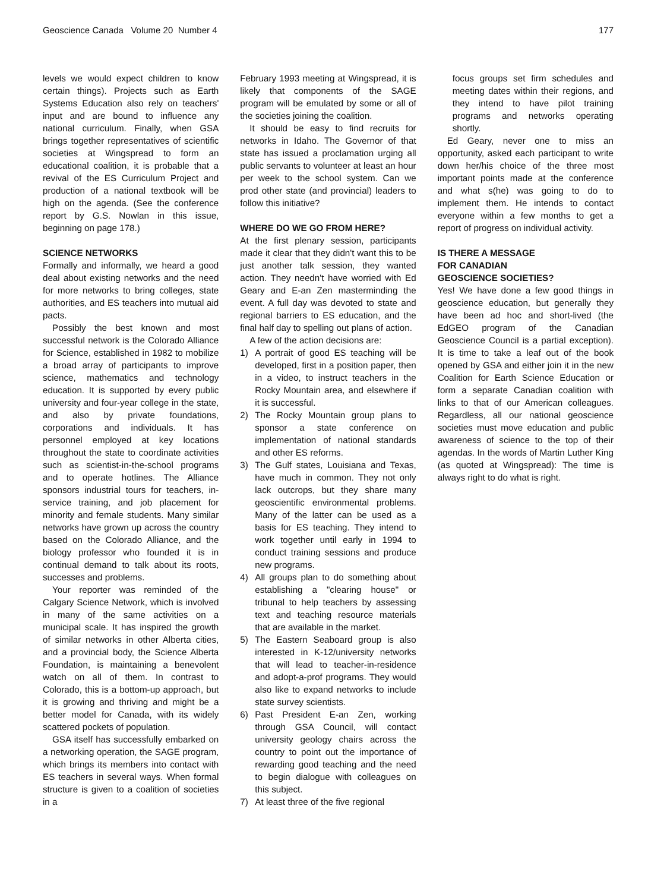Geoscience Canada Volume 20 Number 4 177
levels we would expect children to know certain things). Projects such as Earth Systems Education also rely on teachers' input and are bound to influence any national curriculum. Finally, when GSA brings together representatives of scientific societies at Wingspread to form an educational coalition, it is probable that a revival of the ES Curriculum Project and production of a national textbook will be high on the agenda. (See the conference report by G.S. Nowlan in this issue, beginning on page 178.)
SCIENCE NETWORKS
Formally and informally, we heard a good deal about existing networks and the need for more networks to bring colleges, state authorities, and ES teachers into mutual aid pacts.
Possibly the best known and most successful network is the Colorado Alliance for Science, established in 1982 to mobilize a broad array of participants to improve science, mathematics and technology education. It is supported by every public university and four-year college in the state, and also by private foundations, corporations and individuals. It has personnel employed at key locations throughout the state to coordinate activities such as scientist-in-the-school programs and to operate hotlines. The Alliance sponsors industrial tours for teachers, in-service training, and job placement for minority and female students. Many similar networks have grown up across the country based on the Colorado Alliance, and the biology professor who founded it is in continual demand to talk about its roots, successes and problems.
Your reporter was reminded of the Calgary Science Network, which is involved in many of the same activities on a municipal scale. It has inspired the growth of similar networks in other Alberta cities, and a provincial body, the Science Alberta Foundation, is maintaining a benevolent watch on all of them. In contrast to Colorado, this is a bottom-up approach, but it is growing and thriving and might be a better model for Canada, with its widely scattered pockets of population.
GSA itself has successfully embarked on a networking operation, the SAGE program, which brings its members into contact with ES teachers in several ways. When formal structure is given to a coalition of societies in a
February 1993 meeting at Wingspread, it is likely that components of the SAGE program will be emulated by some or all of the societies joining the coalition.
It should be easy to find recruits for networks in Idaho. The Governor of that state has issued a proclamation urging all public servants to volunteer at least an hour per week to the school system. Can we prod other state (and provincial) leaders to follow this initiative?
WHERE DO WE GO FROM HERE?
At the first plenary session, participants made it clear that they didn't want this to be just another talk session, they wanted action. They needn't have worried with Ed Geary and E-an Zen masterminding the event. A full day was devoted to state and regional barriers to ES education, and the final half day to spelling out plans of action.
A few of the action decisions are:
1) A portrait of good ES teaching will be developed, first in a position paper, then in a video, to instruct teachers in the Rocky Mountain area, and elsewhere if it is successful.
2) The Rocky Mountain group plans to sponsor a state conference on implementation of national standards and other ES reforms.
3) The Gulf states, Louisiana and Texas, have much in common. They not only lack outcrops, but they share many geoscientific environmental problems. Many of the latter can be used as a basis for ES teaching. They intend to work together until early in 1994 to conduct training sessions and produce new programs.
4) All groups plan to do something about establishing a "clearing house" or tribunal to help teachers by assessing text and teaching resource materials that are available in the market.
5) The Eastern Seaboard group is also interested in K-12/university networks that will lead to teacher-in-residence and adopt-a-prof programs. They would also like to expand networks to include state survey scientists.
6) Past President E-an Zen, working through GSA Council, will contact university geology chairs across the country to point out the importance of rewarding good teaching and the need to begin dialogue with colleagues on this subject.
7) At least three of the five regional
focus groups set firm schedules and meeting dates within their regions, and they intend to have pilot training programs and networks operating shortly.
Ed Geary, never one to miss an opportunity, asked each participant to write down her/his choice of the three most important points made at the conference and what s(he) was going to do to implement them. He intends to contact everyone within a few months to get a report of progress on individual activity.
IS THERE A MESSAGE
FOR CANADIAN
GEOSCIENCE SOCIETIES?
Yes! We have done a few good things in geoscience education, but generally they have been ad hoc and short-lived (the EdGEO program of the Canadian Geoscience Council is a partial exception). It is time to take a leaf out of the book opened by GSA and either join it in the new Coalition for Earth Science Education or form a separate Canadian coalition with links to that of our American colleagues. Regardless, all our national geoscience societies must move education and public awareness of science to the top of their agendas. In the words of Martin Luther King (as quoted at Wingspread): The time is always right to do what is right.